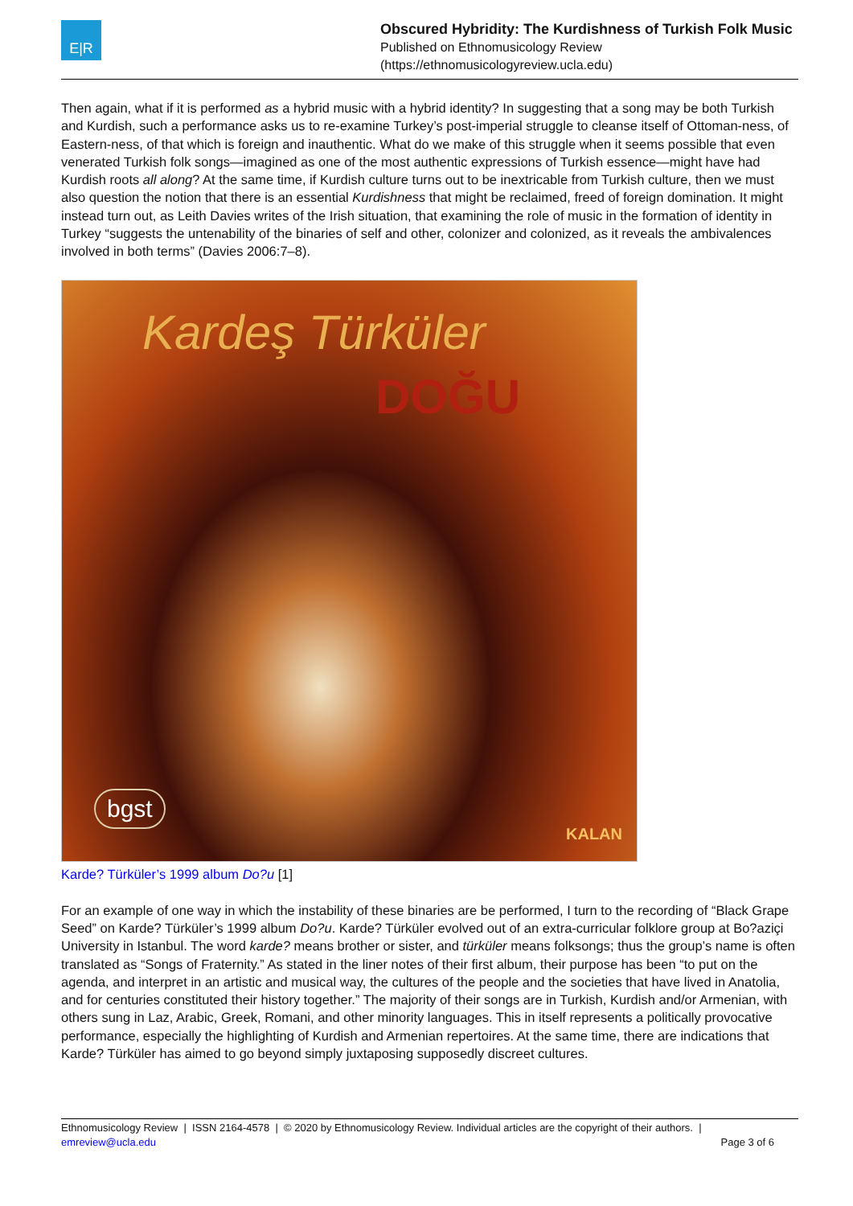E|R
Obscured Hybridity: The Kurdishness of Turkish Folk Music
Published on Ethnomusicology Review
(https://ethnomusicologyreview.ucla.edu)
Then again, what if it is performed as a hybrid music with a hybrid identity? In suggesting that a song may be both Turkish and Kurdish, such a performance asks us to re-examine Turkey’s post-imperial struggle to cleanse itself of Ottoman-ness, of Eastern-ness, of that which is foreign and inauthentic. What do we make of this struggle when it seems possible that even venerated Turkish folk songs—imagined as one of the most authentic expressions of Turkish essence—might have had Kurdish roots all along? At the same time, if Kurdish culture turns out to be inextricable from Turkish culture, then we must also question the notion that there is an essential Kurdishness that might be reclaimed, freed of foreign domination. It might instead turn out, as Leith Davies writes of the Irish situation, that examining the role of music in the formation of identity in Turkey “suggests the untenability of the binaries of self and other, colonizer and colonized, as it reveals the ambivalences involved in both terms” (Davies 2006:7–8).
Kardeş Türküler
DOĞU
bgst
KALAN
Karde? Türküler’s 1999 album Do?u [1]
For an example of one way in which the instability of these binaries are be performed, I turn to the recording of “Black Grape Seed” on Karde? Türküler’s 1999 album Do?u. Karde? Türküler evolved out of an extra-curricular folklore group at Bo?aziçi University in Istanbul. The word karde? means brother or sister, and türküler means folksongs; thus the group’s name is often translated as “Songs of Fraternity.” As stated in the liner notes of their first album, their purpose has been “to put on the agenda, and interpret in an artistic and musical way, the cultures of the people and the societies that have lived in Anatolia, and for centuries constituted their history together.” The majority of their songs are in Turkish, Kurdish and/or Armenian, with others sung in Laz, Arabic, Greek, Romani, and other minority languages. This in itself represents a politically provocative performance, especially the highlighting of Kurdish and Armenian repertoires. At the same time, there are indications that Karde? Türküler has aimed to go beyond simply juxtaposing supposedly discreet cultures.
Ethnomusicology Review | ISSN 2164-4578 | © 2020 by Ethnomusicology Review. Individual articles are the copyright of their authors. |
emreview@ucla.edu Page 3 of 6